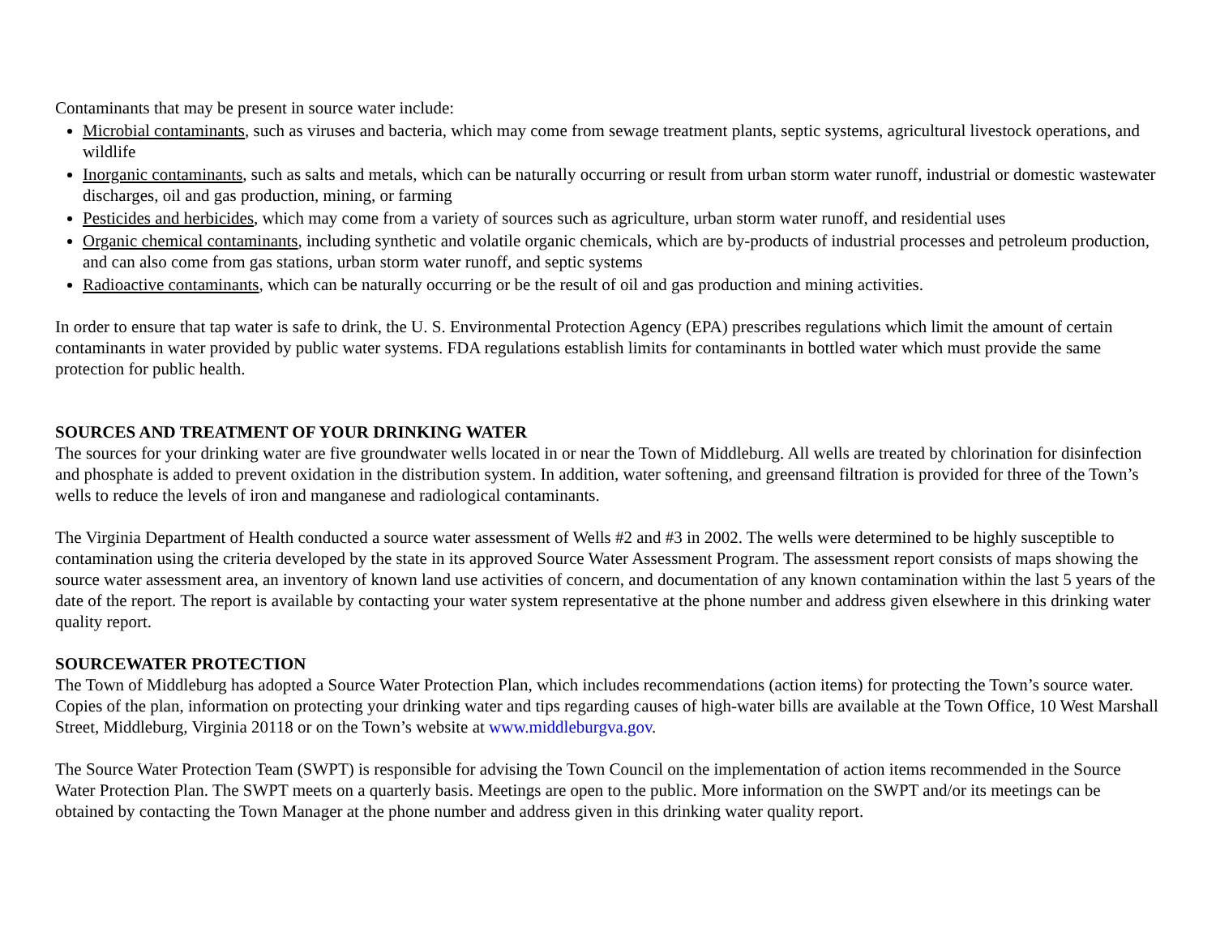Contaminants that may be present in source water include:
Microbial contaminants, such as viruses and bacteria, which may come from sewage treatment plants, septic systems, agricultural livestock operations, and wildlife
Inorganic contaminants, such as salts and metals, which can be naturally occurring or result from urban storm water runoff, industrial or domestic wastewater discharges, oil and gas production, mining, or farming
Pesticides and herbicides, which may come from a variety of sources such as agriculture, urban storm water runoff, and residential uses
Organic chemical contaminants, including synthetic and volatile organic chemicals, which are by-products of industrial processes and petroleum production, and can also come from gas stations, urban storm water runoff, and septic systems
Radioactive contaminants, which can be naturally occurring or be the result of oil and gas production and mining activities.
In order to ensure that tap water is safe to drink, the U. S. Environmental Protection Agency (EPA) prescribes regulations which limit the amount of certain contaminants in water provided by public water systems. FDA regulations establish limits for contaminants in bottled water which must provide the same protection for public health.
SOURCES AND TREATMENT OF YOUR DRINKING WATER
The sources for your drinking water are five groundwater wells located in or near the Town of Middleburg. All wells are treated by chlorination for disinfection and phosphate is added to prevent oxidation in the distribution system. In addition, water softening, and greensand filtration is provided for three of the Town’s wells to reduce the levels of iron and manganese and radiological contaminants.
The Virginia Department of Health conducted a source water assessment of Wells #2 and #3 in 2002. The wells were determined to be highly susceptible to contamination using the criteria developed by the state in its approved Source Water Assessment Program. The assessment report consists of maps showing the source water assessment area, an inventory of known land use activities of concern, and documentation of any known contamination within the last 5 years of the date of the report. The report is available by contacting your water system representative at the phone number and address given elsewhere in this drinking water quality report.
SOURCEWATER PROTECTION
The Town of Middleburg has adopted a Source Water Protection Plan, which includes recommendations (action items) for protecting the Town’s source water. Copies of the plan, information on protecting your drinking water and tips regarding causes of high-water bills are available at the Town Office, 10 West Marshall Street, Middleburg, Virginia 20118 or on the Town’s website at www.middleburgva.gov.
The Source Water Protection Team (SWPT) is responsible for advising the Town Council on the implementation of action items recommended in the Source Water Protection Plan. The SWPT meets on a quarterly basis. Meetings are open to the public. More information on the SWPT and/or its meetings can be obtained by contacting the Town Manager at the phone number and address given in this drinking water quality report.